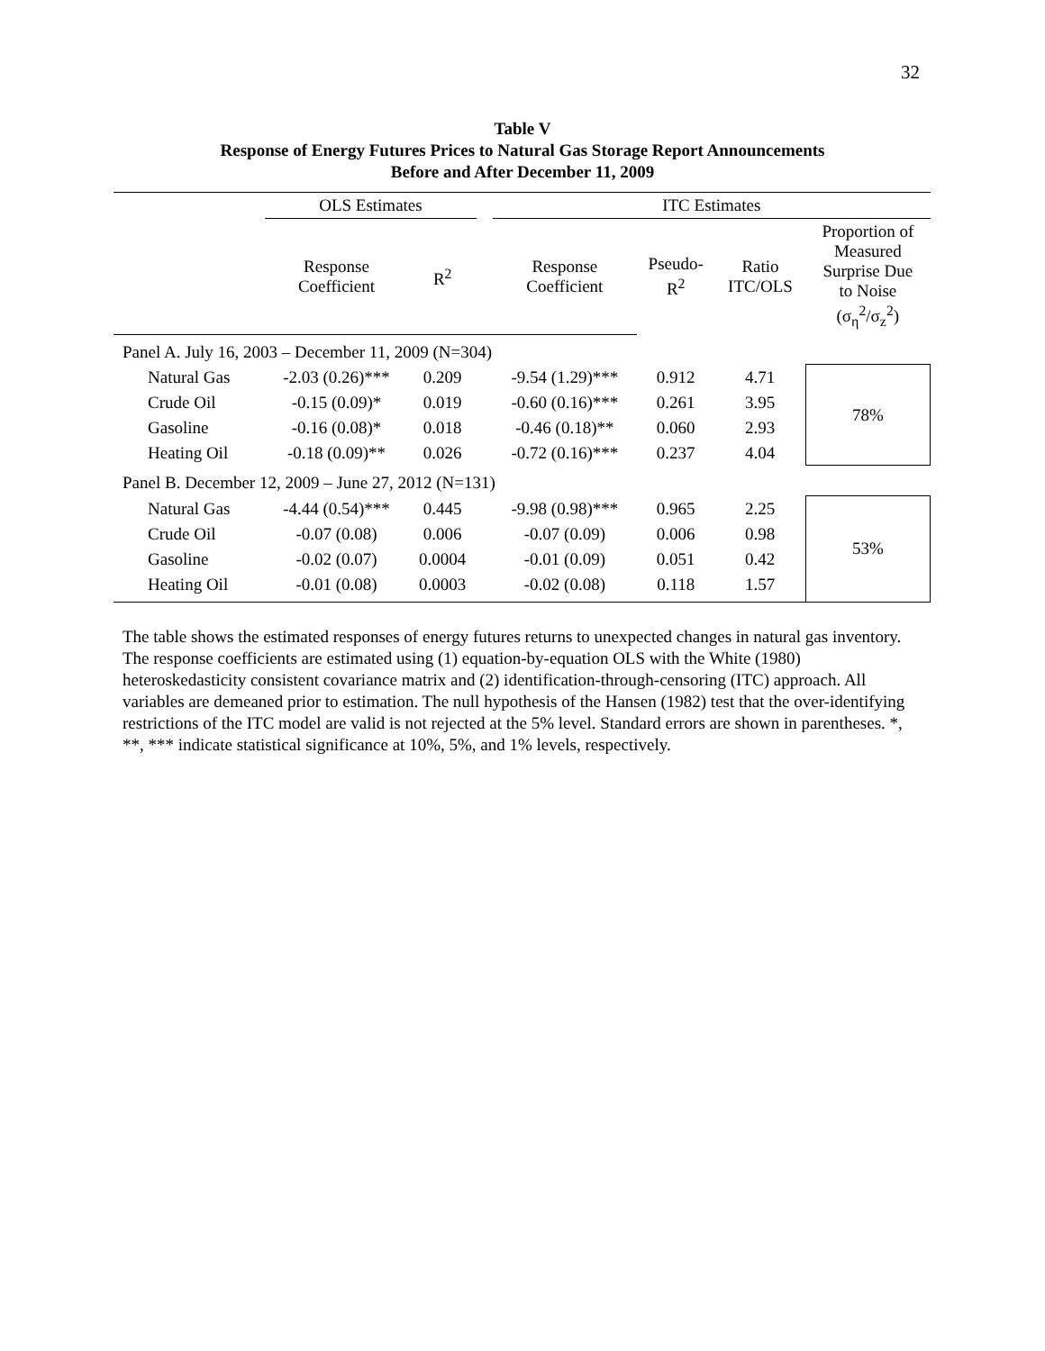32
Table V
Response of Energy Futures Prices to Natural Gas Storage Report Announcements
Before and After December 11, 2009
| | OLS Estimates | | | ITC Estimates | | | |
| | Response Coefficient | R<sup>2</sup> | | Response Coefficient | Pseudo- R<sup>2</sup> | Ratio ITC/OLS | Proportion of Measured Surprise Due to Noise (σ<sub>η</sub><sup>2</sup>/σ<sub>z</sub><sup>2</sup>) |
| Panel A. July 16, 2003 – December 11, 2009 (N=304) | | | | | | | |
| Natural Gas | -2.03 (0.26)*** | 0.209 | | -9.54 (1.29)*** | 0.912 | 4.71 | 78% |
| Crude Oil | -0.15 (0.09)* | 0.019 | | -0.60 (0.16)*** | 0.261 | 3.95 | |
| Gasoline | -0.16 (0.08)* | 0.018 | | -0.46 (0.18)** | 0.060 | 2.93 | |
| Heating Oil | -0.18 (0.09)** | 0.026 | | -0.72 (0.16)*** | 0.237 | 4.04 | |
| Panel B. December 12, 2009 – June 27, 2012 (N=131) | | | | | | | |
| Natural Gas | -4.44 (0.54)*** | 0.445 | | -9.98 (0.98)*** | 0.965 | 2.25 | 53% |
| Crude Oil | -0.07 (0.08) | 0.006 | | -0.07 (0.09) | 0.006 | 0.98 | |
| Gasoline | -0.02 (0.07) | 0.0004 | | -0.01 (0.09) | 0.051 | 0.42 | |
| Heating Oil | -0.01 (0.08) | 0.0003 | | -0.02 (0.08) | 0.118 | 1.57 | |
The table shows the estimated responses of energy futures returns to unexpected changes in natural gas inventory. The response coefficients are estimated using (1) equation-by-equation OLS with the White (1980) heteroskedasticity consistent covariance matrix and (2) identification-through-censoring (ITC) approach. All variables are demeaned prior to estimation. The null hypothesis of the Hansen (1982) test that the over-identifying restrictions of the ITC model are valid is not rejected at the 5% level. Standard errors are shown in parentheses. *, **, *** indicate statistical significance at 10%, 5%, and 1% levels, respectively.